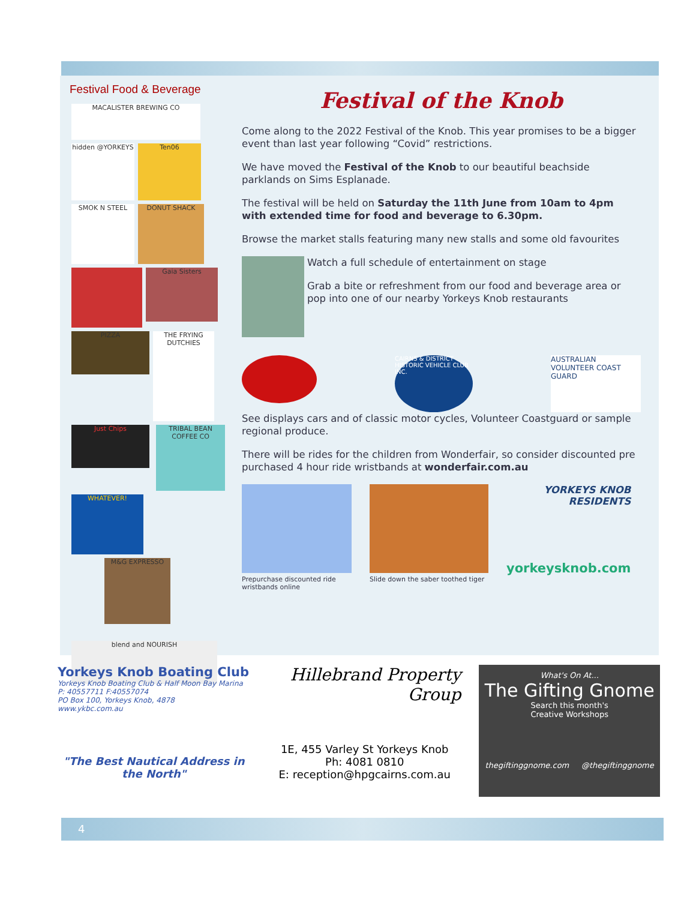Festival Food & Beverage
MACALISTER BREWING CO
hidden @YORKEYS Ten06
SMOK N STEEL DONUT SHACK
Gaia Sisters
PIZZA
THE FRYING DUTCHIES
Just Chips
TRIBAL BEAN COFFEE CO
WHATEVER!
M&G EXPRESSO
blend and NOURISH
Festival of the Knob
Come along to the 2022 Festival of the Knob. This year promises to be a bigger event than last year following “Covid” restrictions.
We have moved the Festival of the Knob to our beautiful beachside parklands on Sims Esplanade.
The festival will be held on Saturday the 11th June from 10am to 4pm with extended time for food and beverage to 6.30pm.
Browse the market stalls featuring many new stalls and some old favourites
Watch a full schedule of entertainment on stage
Grab a bite or refreshment from our food and beverage area or pop into one of our nearby Yorkeys Knob restaurants
CAIRNS & DISTRICT HISTORIC VEHICLE CLUB INC.
AUSTRALIAN VOLUNTEER COAST GUARD
See displays cars and of classic motor cycles, Volunteer Coastguard or sample regional produce.
There will be rides for the children from Wonderfair, so consider discounted pre purchased 4 hour ride wristbands at wonderfair.com.au
Prepurchase discounted ride
wristbands online
Slide down the saber toothed tiger
YORKEYS KNOB
RESIDENTS
yorkeysknob.com
Yorkeys Knob Boating Club
Yorkeys Knob Boating Club & Half Moon Bay Marina
P: 40557711 F:40557074
PO Box 100, Yorkeys Knob, 4878
www.ykbc.com.au
"The Best Nautical Address in the North"
Hillebrand Property Group
1E, 455 Varley St Yorkeys Knob
Ph: 4081 0810
E: reception@hpgcairns.com.au
What's On At...
The Gifting Gnome
Search this month's
Creative Workshops
thegiftinggnome.com @thegiftinggnome
4